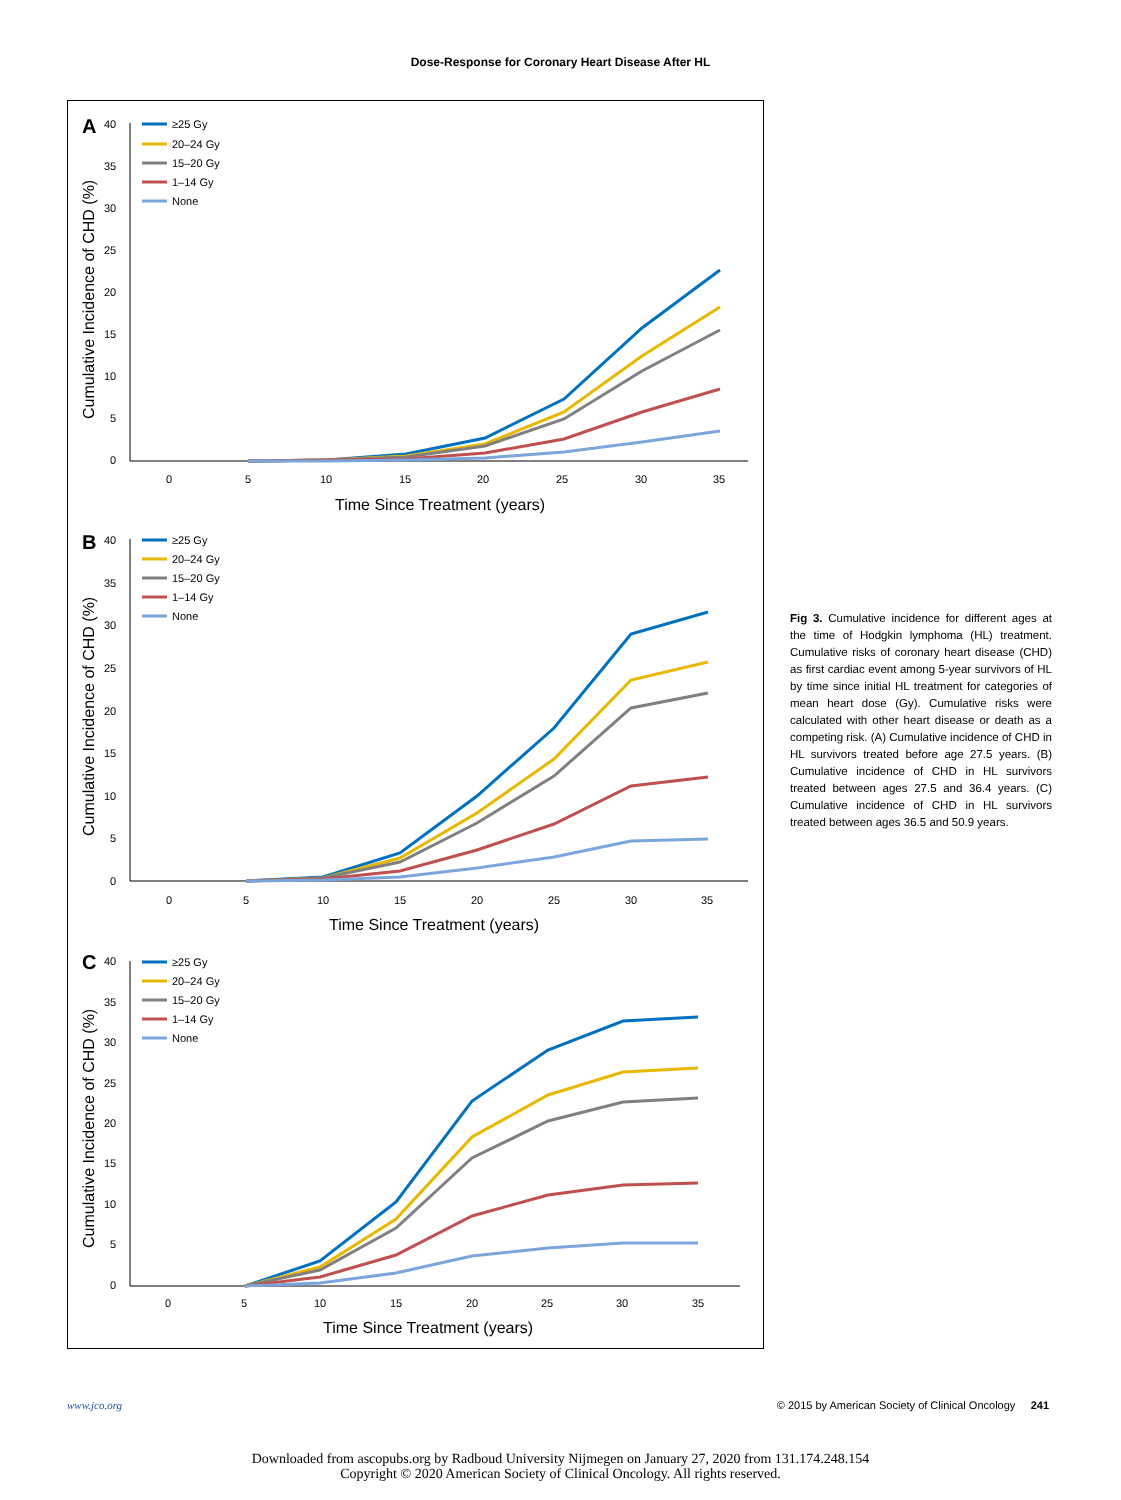Dose-Response for Coronary Heart Disease After HL
A
40
35
30
25
20
15
10
5
0
0
5
10
15
20
25
30
35
Time Since Treatment (years)
Cumulative Incidence of CHD (%)
≥25 Gy
20–24 Gy
15–20 Gy
1–14 Gy
None
B
40
35
30
25
20
15
10
5
0
0
5
10
15
20
25
30
35
Time Since Treatment (years)
Cumulative Incidence of CHD (%)
≥25 Gy
20–24 Gy
15–20 Gy
1–14 Gy
None
C
40
35
30
25
20
15
10
5
0
0
5
10
15
20
25
30
35
Time Since Treatment (years)
Cumulative Incidence of CHD (%)
≥25 Gy
20–24 Gy
15–20 Gy
1–14 Gy
None
Fig 3. Cumulative incidence for different ages at the time of Hodgkin lymphoma (HL) treatment. Cumulative risks of coronary heart disease (CHD) as first cardiac event among 5-year survivors of HL by time since initial HL treatment for categories of mean heart dose (Gy). Cumulative risks were calculated with other heart disease or death as a competing risk. (A) Cumulative incidence of CHD in HL survivors treated before age 27.5 years. (B) Cumulative incidence of CHD in HL survivors treated between ages 27.5 and 36.4 years. (C) Cumulative incidence of CHD in HL survivors treated between ages 36.5 and 50.9 years.
www.jco.org © 2015 by American Society of Clinical Oncology 241
Downloaded from ascopubs.org by Radboud University Nijmegen on January 27, 2020 from 131.174.248.154
Copyright © 2020 American Society of Clinical Oncology. All rights reserved.